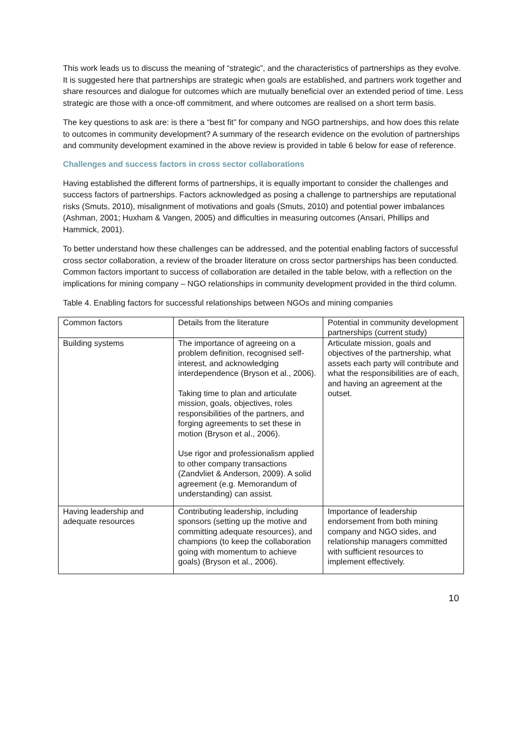This work leads us to discuss the meaning of “strategic”, and the characteristics of partnerships as they evolve. It is suggested here that partnerships are strategic when goals are established, and partners work together and share resources and dialogue for outcomes which are mutually beneficial over an extended period of time. Less strategic are those with a once-off commitment, and where outcomes are realised on a short term basis.
The key questions to ask are: is there a “best fit” for company and NGO partnerships, and how does this relate to outcomes in community development? A summary of the research evidence on the evolution of partnerships and community development examined in the above review is provided in table 6 below for ease of reference.
Challenges and success factors in cross sector collaborations
Having established the different forms of partnerships, it is equally important to consider the challenges and success factors of partnerships. Factors acknowledged as posing a challenge to partnerships are reputational risks (Smuts, 2010), misalignment of motivations and goals (Smuts, 2010) and potential power imbalances (Ashman, 2001; Huxham & Vangen, 2005) and difficulties in measuring outcomes (Ansari, Phillips and Hammick, 2001).
To better understand how these challenges can be addressed, and the potential enabling factors of successful cross sector collaboration, a review of the broader literature on cross sector partnerships has been conducted. Common factors important to success of collaboration are detailed in the table below, with a reflection on the implications for mining company – NGO relationships in community development provided in the third column.
Table 4. Enabling factors for successful relationships between NGOs and mining companies
| Common factors | Details from the literature | Potential in community development partnerships (current study) |
| Building systems | The importance of agreeing on a problem definition, recognised self-interest, and acknowledging interdependence (Bryson et al., 2006). Taking time to plan and articulate mission, goals, objectives, roles responsibilities of the partners, and forging agreements to set these in motion (Bryson et al., 2006). Use rigor and professionalism applied to other company transactions (Zandvliet & Anderson, 2009). A solid agreement (e.g. Memorandum of understanding) can assist. | Articulate mission, goals and objectives of the partnership, what assets each party will contribute and what the responsibilities are of each, and having an agreement at the outset. |
| Having leadership and adequate resources | Contributing leadership, including sponsors (setting up the motive and committing adequate resources), and champions (to keep the collaboration going with momentum to achieve goals) (Bryson et al., 2006). | Importance of leadership endorsement from both mining company and NGO sides, and relationship managers committed with sufficient resources to implement effectively. |
10